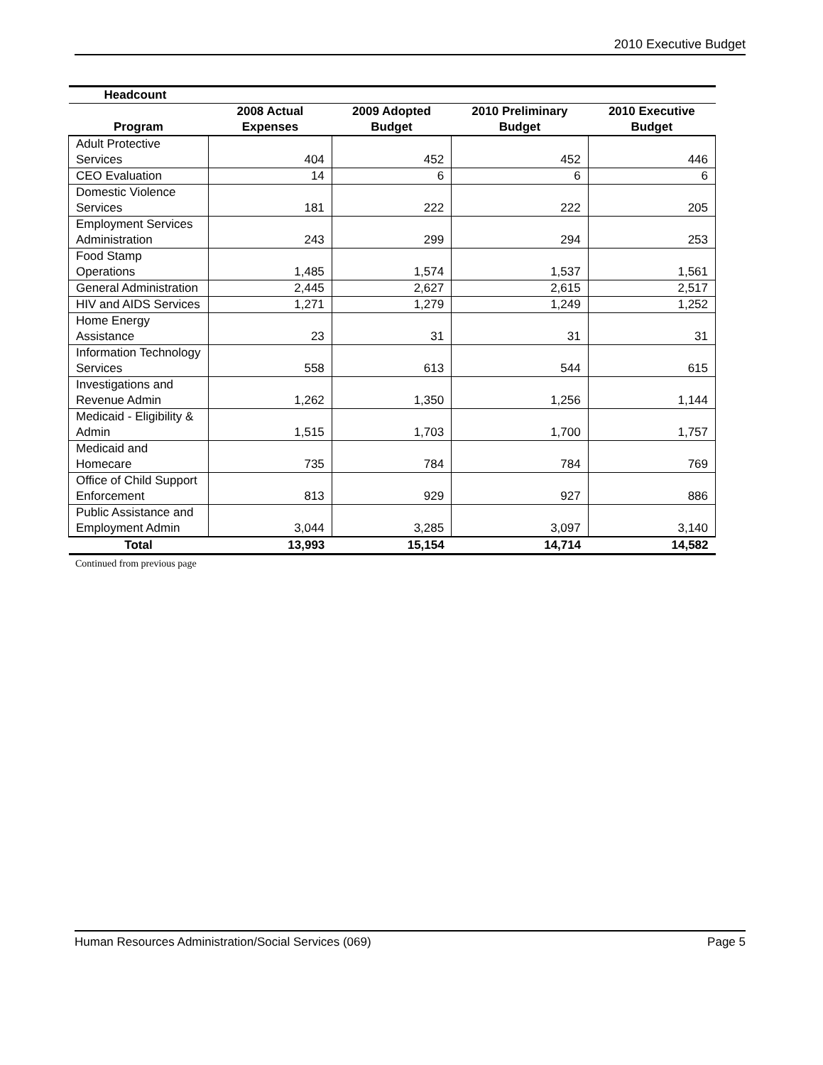2010 Executive Budget
| Headcount | | | | |
| --- | --- | --- | --- | --- |
| Program | 2008 Actual Expenses | 2009 Adopted Budget | 2010 Preliminary Budget | 2010 Executive Budget |
| Adult Protective Services | 404 | 452 | 452 | 446 |
| CEO Evaluation | 14 | 6 | 6 | 6 |
| Domestic Violence Services | 181 | 222 | 222 | 205 |
| Employment Services Administration | 243 | 299 | 294 | 253 |
| Food Stamp Operations | 1,485 | 1,574 | 1,537 | 1,561 |
| General Administration | 2,445 | 2,627 | 2,615 | 2,517 |
| HIV and AIDS Services | 1,271 | 1,279 | 1,249 | 1,252 |
| Home Energy Assistance | 23 | 31 | 31 | 31 |
| Information Technology Services | 558 | 613 | 544 | 615 |
| Investigations and Revenue Admin | 1,262 | 1,350 | 1,256 | 1,144 |
| Medicaid - Eligibility & Admin | 1,515 | 1,703 | 1,700 | 1,757 |
| Medicaid and Homecare | 735 | 784 | 784 | 769 |
| Office of Child Support Enforcement | 813 | 929 | 927 | 886 |
| Public Assistance and Employment Admin | 3,044 | 3,285 | 3,097 | 3,140 |
| Total | 13,993 | 15,154 | 14,714 | 14,582 |
Continued from previous page
Human Resources Administration/Social Services (069) Page 5